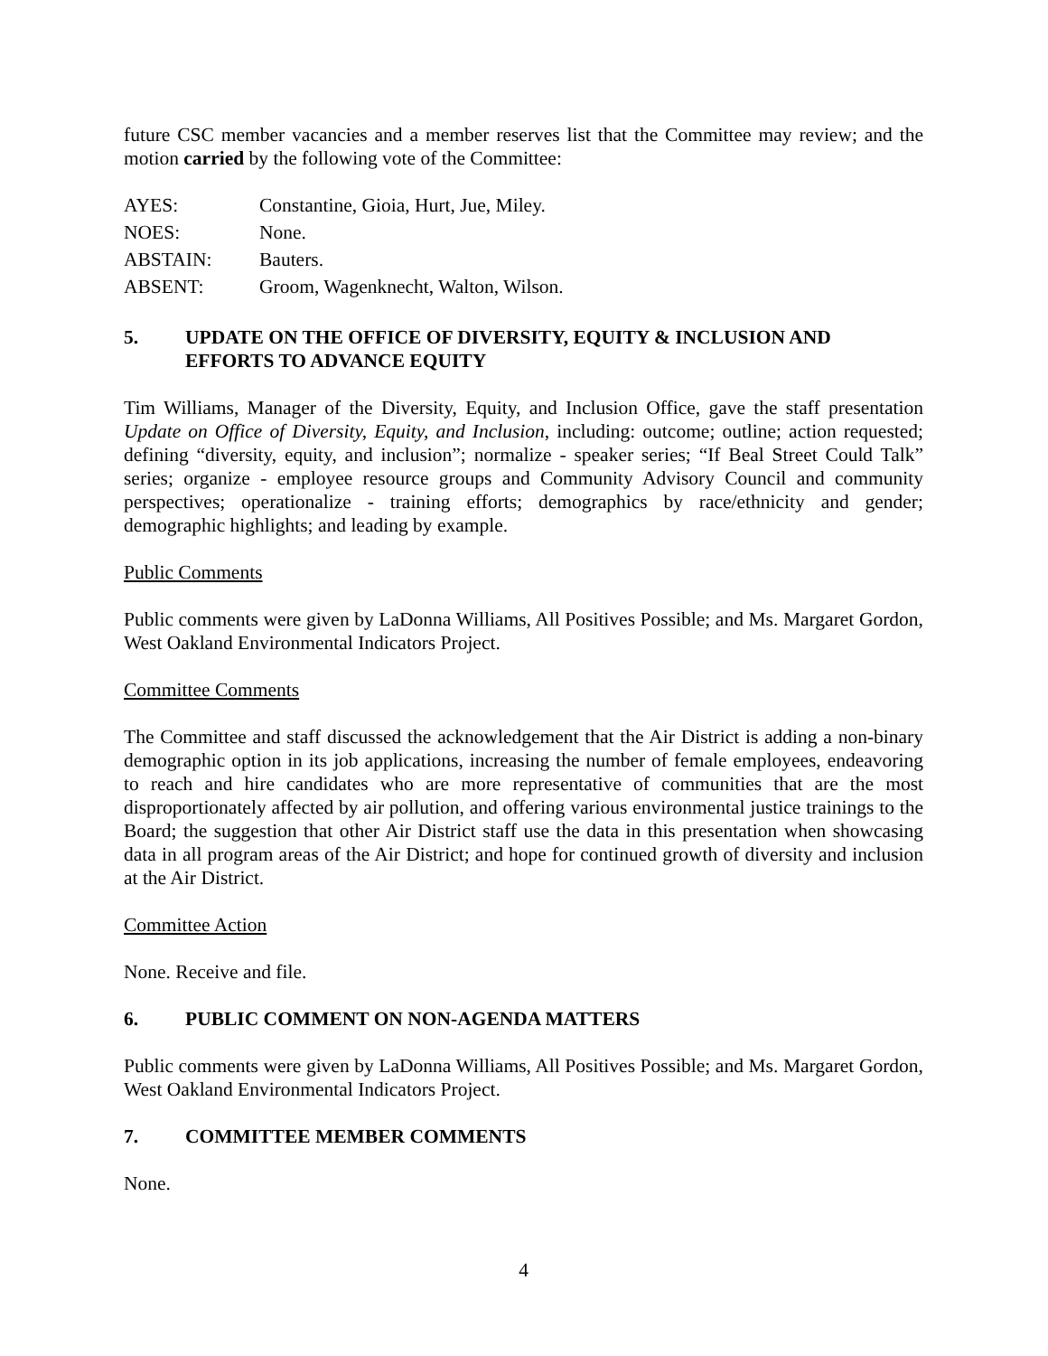future CSC member vacancies and a member reserves list that the Committee may review; and the motion carried by the following vote of the Committee:
| AYES: | Constantine, Gioia, Hurt, Jue, Miley. |
| NOES: | None. |
| ABSTAIN: | Bauters. |
| ABSENT: | Groom, Wagenknecht, Walton, Wilson. |
5. UPDATE ON THE OFFICE OF DIVERSITY, EQUITY & INCLUSION AND EFFORTS TO ADVANCE EQUITY
Tim Williams, Manager of the Diversity, Equity, and Inclusion Office, gave the staff presentation Update on Office of Diversity, Equity, and Inclusion, including: outcome; outline; action requested; defining “diversity, equity, and inclusion”; normalize - speaker series; “If Beal Street Could Talk” series; organize - employee resource groups and Community Advisory Council and community perspectives; operationalize - training efforts; demographics by race/ethnicity and gender; demographic highlights; and leading by example.
Public Comments
Public comments were given by LaDonna Williams, All Positives Possible; and Ms. Margaret Gordon, West Oakland Environmental Indicators Project.
Committee Comments
The Committee and staff discussed the acknowledgement that the Air District is adding a non-binary demographic option in its job applications, increasing the number of female employees, endeavoring to reach and hire candidates who are more representative of communities that are the most disproportionately affected by air pollution, and offering various environmental justice trainings to the Board; the suggestion that other Air District staff use the data in this presentation when showcasing data in all program areas of the Air District; and hope for continued growth of diversity and inclusion at the Air District.
Committee Action
None. Receive and file.
6. PUBLIC COMMENT ON NON-AGENDA MATTERS
Public comments were given by LaDonna Williams, All Positives Possible; and Ms. Margaret Gordon, West Oakland Environmental Indicators Project.
7. COMMITTEE MEMBER COMMENTS
None.
4